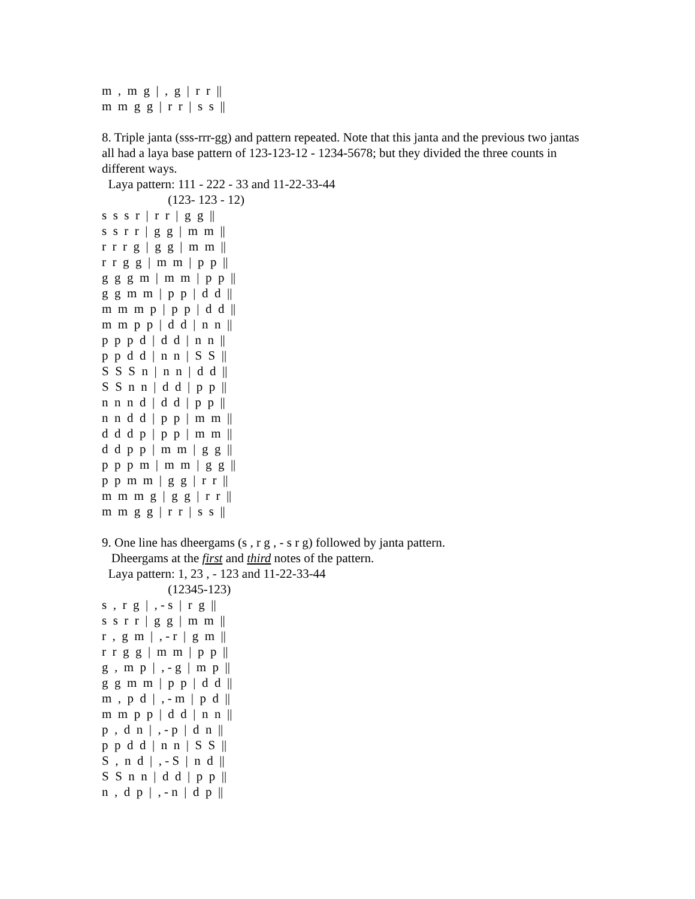m , m g | , g | r r ||
m m g g | r r | s s ||
8. Triple janta (sss-rrr-gg) and pattern repeated. Note that this janta and the previous two jantas all had a laya base pattern of 123-123-12 - 1234-5678; but they divided the three counts in different ways.
Laya pattern: 111 - 222 - 33 and 11-22-33-44
(123- 123 - 12)
s s s r | r r | g g ||
s s r r | g g | m m ||
r r r g | g g | m m ||
r r g g | m m | p p ||
g g g m | m m | p p ||
g g m m | p p | d d ||
m m m p | p p | d d ||
m m p p | d d | n n ||
p p p d | d d | n n ||
p p d d | n n | S S ||
S S S n | n n | d d ||
S S n n | d d | p p ||
n n n d | d d | p p ||
n n d d | p p | m m ||
d d d p | p p | m m ||
d d p p | m m | g g ||
p p p m | m m | g g ||
p p m m | g g | r r ||
m m m g | g g | r r ||
m m g g | r r | s s ||
9. One line has dheergams (s , r g , - s r g) followed by janta pattern.
Dheergams at the first and third notes of the pattern.
Laya pattern: 1, 23 , - 123 and 11-22-33-44
(12345-123)
s , r g | , - s | r g ||
s s r r | g g | m m ||
r , g m | , - r | g m ||
r r g g | m m | p p ||
g , m p | , - g | m p ||
g g m m | p p | d d ||
m , p d | , - m | p d ||
m m p p | d d | n n ||
p , d n | , - p | d n ||
p p d d | n n | S S ||
S , n d | , - S | n d ||
S S n n | d d | p p ||
n , d p | , - n | d p ||